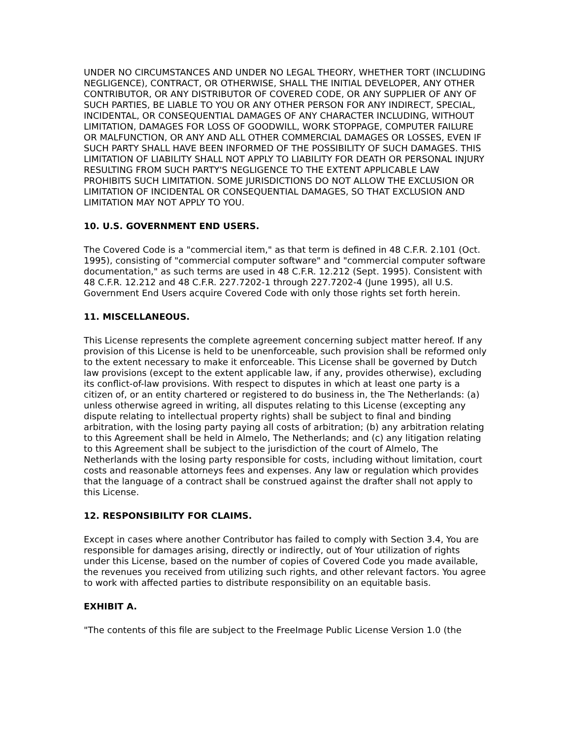UNDER NO CIRCUMSTANCES AND UNDER NO LEGAL THEORY, WHETHER TORT (INCLUDING NEGLIGENCE), CONTRACT, OR OTHERWISE, SHALL THE INITIAL DEVELOPER, ANY OTHER CONTRIBUTOR, OR ANY DISTRIBUTOR OF COVERED CODE, OR ANY SUPPLIER OF ANY OF SUCH PARTIES, BE LIABLE TO YOU OR ANY OTHER PERSON FOR ANY INDIRECT, SPECIAL, INCIDENTAL, OR CONSEQUENTIAL DAMAGES OF ANY CHARACTER INCLUDING, WITHOUT LIMITATION, DAMAGES FOR LOSS OF GOODWILL, WORK STOPPAGE, COMPUTER FAILURE OR MALFUNCTION, OR ANY AND ALL OTHER COMMERCIAL DAMAGES OR LOSSES, EVEN IF SUCH PARTY SHALL HAVE BEEN INFORMED OF THE POSSIBILITY OF SUCH DAMAGES. THIS LIMITATION OF LIABILITY SHALL NOT APPLY TO LIABILITY FOR DEATH OR PERSONAL INJURY RESULTING FROM SUCH PARTY'S NEGLIGENCE TO THE EXTENT APPLICABLE LAW PROHIBITS SUCH LIMITATION. SOME JURISDICTIONS DO NOT ALLOW THE EXCLUSION OR LIMITATION OF INCIDENTAL OR CONSEQUENTIAL DAMAGES, SO THAT EXCLUSION AND LIMITATION MAY NOT APPLY TO YOU.
10. U.S. GOVERNMENT END USERS.
The Covered Code is a "commercial item," as that term is defined in 48 C.F.R. 2.101 (Oct. 1995), consisting of "commercial computer software" and "commercial computer software documentation," as such terms are used in 48 C.F.R. 12.212 (Sept. 1995). Consistent with 48 C.F.R. 12.212 and 48 C.F.R. 227.7202-1 through 227.7202-4 (June 1995), all U.S. Government End Users acquire Covered Code with only those rights set forth herein.
11. MISCELLANEOUS.
This License represents the complete agreement concerning subject matter hereof. If any provision of this License is held to be unenforceable, such provision shall be reformed only to the extent necessary to make it enforceable. This License shall be governed by Dutch law provisions (except to the extent applicable law, if any, provides otherwise), excluding its conflict-of-law provisions. With respect to disputes in which at least one party is a citizen of, or an entity chartered or registered to do business in, the The Netherlands: (a) unless otherwise agreed in writing, all disputes relating to this License (excepting any dispute relating to intellectual property rights) shall be subject to final and binding arbitration, with the losing party paying all costs of arbitration; (b) any arbitration relating to this Agreement shall be held in Almelo, The Netherlands; and (c) any litigation relating to this Agreement shall be subject to the jurisdiction of the court of Almelo, The Netherlands with the losing party responsible for costs, including without limitation, court costs and reasonable attorneys fees and expenses. Any law or regulation which provides that the language of a contract shall be construed against the drafter shall not apply to this License.
12. RESPONSIBILITY FOR CLAIMS.
Except in cases where another Contributor has failed to comply with Section 3.4, You are responsible for damages arising, directly or indirectly, out of Your utilization of rights under this License, based on the number of copies of Covered Code you made available, the revenues you received from utilizing such rights, and other relevant factors. You agree to work with affected parties to distribute responsibility on an equitable basis.
EXHIBIT A.
"The contents of this file are subject to the FreeImage Public License Version 1.0 (the